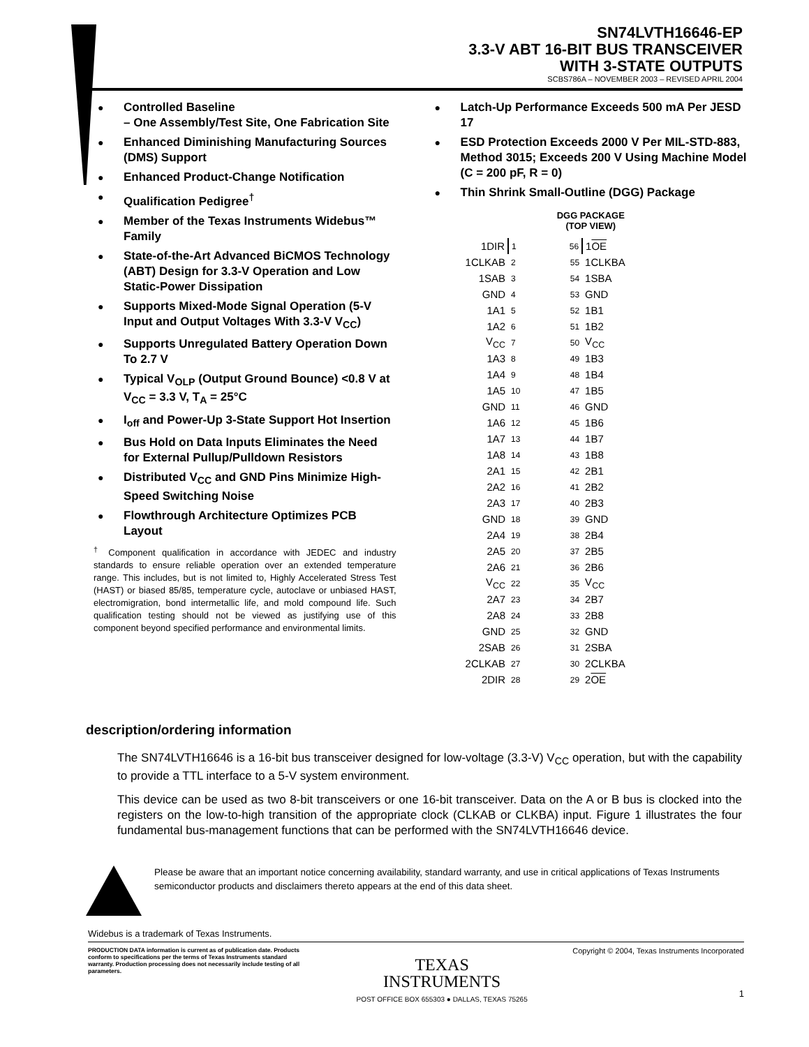SN74LVTH16646-EP
3.3-V ABT 16-BIT BUS TRANSCEIVER
WITH 3-STATE OUTPUTS
SCBS786A – NOVEMBER 2003 – REVISED APRIL 2004
Controlled Baseline
– One Assembly/Test Site, One Fabrication Site
Enhanced Diminishing Manufacturing Sources (DMS) Support
Enhanced Product-Change Notification
Qualification Pedigree<sup>†</sup>
Member of the Texas Instruments Widebus™ Family
State-of-the-Art Advanced BiCMOS Technology (ABT) Design for 3.3-V Operation and Low Static-Power Dissipation
Supports Mixed-Mode Signal Operation (5-V Input and Output Voltages With 3.3-V V<sub>CC</sub>)
Supports Unregulated Battery Operation Down To 2.7 V
Typical V<sub>OLP</sub> (Output Ground Bounce) <0.8 V at V<sub>CC</sub> = 3.3 V, T<sub>A</sub> = 25°C
I<sub>off</sub> and Power-Up 3-State Support Hot Insertion
Bus Hold on Data Inputs Eliminates the Need for External Pullup/Pulldown Resistors
Distributed V<sub>CC</sub> and GND Pins Minimize High-Speed Switching Noise
Flowthrough Architecture Optimizes PCB Layout
<sup>†</sup> Component qualification in accordance with JEDEC and industry standards to ensure reliable operation over an extended temperature range. This includes, but is not limited to, Highly Accelerated Stress Test (HAST) or biased 85/85, temperature cycle, autoclave or unbiased HAST, electromigration, bond intermetallic life, and mold compound life. Such qualification testing should not be viewed as justifying use of this component beyond specified performance and environmental limits.
Latch-Up Performance Exceeds 500 mA Per JESD 17
ESD Protection Exceeds 2000 V Per MIL-STD-883, Method 3015; Exceeds 200 V Using Machine Model (C = 200 pF, R = 0)
Thin Shrink Small-Outline (DGG) Package
DGG PACKAGE
(TOP VIEW)
| 1DIR | 1 | | 56 | 1 OE |
| 1CLKAB | 2 | | 55 | 1CLKBA |
| 1SAB | 3 | | 54 | 1SBA |
| GND | 4 | | 53 | GND |
| 1A1 | 5 | | 52 | 1B1 |
| 1A2 | 6 | | 51 | 1B2 |
| V<sub>CC</sub> | 7 | | 50 | V<sub>CC</sub> |
| 1A3 | 8 | | 49 | 1B3 |
| 1A4 | 9 | | 48 | 1B4 |
| 1A5 | 10 | | 47 | 1B5 |
| GND | 11 | | 46 | GND |
| 1A6 | 12 | | 45 | 1B6 |
| 1A7 | 13 | | 44 | 1B7 |
| 1A8 | 14 | | 43 | 1B8 |
| 2A1 | 15 | | 42 | 2B1 |
| 2A2 | 16 | | 41 | 2B2 |
| 2A3 | 17 | | 40 | 2B3 |
| GND | 18 | | 39 | GND |
| 2A4 | 19 | | 38 | 2B4 |
| 2A5 | 20 | | 37 | 2B5 |
| 2A6 | 21 | | 36 | 2B6 |
| V<sub>CC</sub> | 22 | | 35 | V<sub>CC</sub> |
| 2A7 | 23 | | 34 | 2B7 |
| 2A8 | 24 | | 33 | 2B8 |
| GND | 25 | | 32 | GND |
| 2SAB | 26 | | 31 | 2SBA |
| 2CLKAB | 27 | | 30 | 2CLKBA |
| 2DIR | 28 | | 29 | 2 OE |
description/ordering information
The SN74LVTH16646 is a 16-bit bus transceiver designed for low-voltage (3.3-V) V<sub>CC</sub> operation, but with the capability to provide a TTL interface to a 5-V system environment.
This device can be used as two 8-bit transceivers or one 16-bit transceiver. Data on the A or B bus is clocked into the registers on the low-to-high transition of the appropriate clock (CLKAB or CLKBA) input. Figure 1 illustrates the four fundamental bus-management functions that can be performed with the SN74LVTH16646 device.
Please be aware that an important notice concerning availability, standard warranty, and use in critical applications of Texas Instruments semiconductor products and disclaimers thereto appears at the end of this data sheet.
Widebus is a trademark of Texas Instruments.
PRODUCTION DATA information is current as of publication date. Products conform to specifications per the terms of Texas Instruments standard warranty. Production processing does not necessarily include testing of all parameters.
TEXAS
INSTRUMENTS
POST OFFICE BOX 655303 ● DALLAS, TEXAS 75265
Copyright © 2004, Texas Instruments Incorporated
1